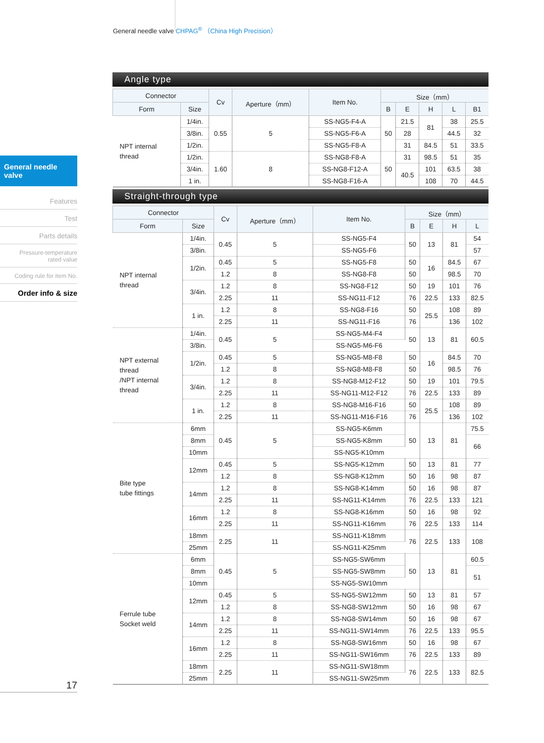General needle valve CHPAG<sup>®</sup> （China High Precision）
General needle valve
Features
Test
Parts details
Pressure-temperature
rated value
Coding rule for item No.
Order info & size
17
Angle type
| Connector | | Cv | Aperture（mm） | Item No. | Size（mm） | | | | |
| --- | --- | --- | --- | --- | --- | --- | --- | --- | --- |
| Form | Size | | | | B | E | H | L | B1 |
| NPT internal thread | 1/4in. | 0.55 | 5 | SS-NG5-F4-A | 50 | 21.5 | 81 | 38 | 25.5 |
| | 3/8in. | | | SS-NG5-F6-A | | 28 | | 44.5 | 32 |
| | 1/2in. | | | SS-NG5-F8-A | | 31 | 84.5 | 51 | 33.5 |
| | 1/2in. | 1.60 | 8 | SS-NG8-F8-A | 50 | 31 | 98.5 | 51 | 35 |
| | 3/4in. | | | SS-NG8-F12-A | | 40.5 | 101 | 63.5 | 38 |
| | 1 in. | | | SS-NG8-F16-A | | | 108 | 70 | 44.5 |
Straight-through type
| Connector | | Cv | Aperture（mm） | Item No. | Size（mm） | | | |
| --- | --- | --- | --- | --- | --- | --- | --- | --- |
| Form | Size | | | | B | E | H | L |
| NPT internal thread | 1/4in. | 0.45 | 5 | SS-NG5-F4 | 50 | 13 | 81 | 54 |
| | 3/8in. | | | SS-NG5-F6 | | | | 57 |
| | 1/2in. | 0.45 | 5 | SS-NG5-F8 | 50 | 16 | 84.5 | 67 |
| | | 1.2 | 8 | SS-NG8-F8 | 50 | | 98.5 | 70 |
| | 3/4in. | 1.2 | 8 | SS-NG8-F12 | 50 | 19 | 101 | 76 |
| | | 2.25 | 11 | SS-NG11-F12 | 76 | 22.5 | 133 | 82.5 |
| | 1 in. | 1.2 | 8 | SS-NG8-F16 | 50 | 25.5 | 108 | 89 |
| | | 2.25 | 11 | SS-NG11-F16 | 76 | | 136 | 102 |
| NPT external thread /NPT internal thread | 1/4in. | 0.45 | 5 | SS-NG5-M4-F4 | 50 | 13 | 81 | 60.5 |
| | 3/8in. | | | SS-NG5-M6-F6 | | | | |
| | 1/2in. | 0.45 | 5 | SS-NG5-M8-F8 | 50 | 16 | 84.5 | 70 |
| | | 1.2 | 8 | SS-NG8-M8-F8 | 50 | | 98.5 | 76 |
| | 3/4in. | 1.2 | 8 | SS-NG8-M12-F12 | 50 | 19 | 101 | 79.5 |
| | | 2.25 | 11 | SS-NG11-M12-F12 | 76 | 22.5 | 133 | 89 |
| | 1 in. | 1.2 | 8 | SS-NG8-M16-F16 | 50 | 25.5 | 108 | 89 |
| | | 2.25 | 11 | SS-NG11-M16-F16 | 76 | | 136 | 102 |
| Bite type tube fittings | 6mm | 0.45 | 5 | SS-NG5-K6mm | 50 | 13 | 81 | 75.5 |
| | 8mm | | | SS-NG5-K8mm | | | | 66 |
| | 10mm | | | SS-NG5-K10mm | | | | |
| | 12mm | 0.45 | 5 | SS-NG5-K12mm | 50 | 13 | 81 | 77 |
| | | 1.2 | 8 | SS-NG8-K12mm | 50 | 16 | 98 | 87 |
| | 14mm | 1.2 | 8 | SS-NG8-K14mm | 50 | 16 | 98 | 87 |
| | | 2.25 | 11 | SS-NG11-K14mm | 76 | 22.5 | 133 | 121 |
| | 16mm | 1.2 | 8 | SS-NG8-K16mm | 50 | 16 | 98 | 92 |
| | | 2.25 | 11 | SS-NG11-K16mm | 76 | 22.5 | 133 | 114 |
| | 18mm | 2.25 | 11 | SS-NG11-K18mm | 76 | 22.5 | 133 | 108 |
| | 25mm | | | SS-NG11-K25mm | | | | |
| Ferrule tube Socket weld | 6mm | 0.45 | 5 | SS-NG5-SW6mm | 50 | 13 | 81 | 60.5 |
| | 8mm | | | SS-NG5-SW8mm | | | | 51 |
| | 10mm | | | SS-NG5-SW10mm | | | | |
| | 12mm | 0.45 | 5 | SS-NG5-SW12mm | 50 | 13 | 81 | 57 |
| | | 1.2 | 8 | SS-NG8-SW12mm | 50 | 16 | 98 | 67 |
| | 14mm | 1.2 | 8 | SS-NG8-SW14mm | 50 | 16 | 98 | 67 |
| | | 2.25 | 11 | SS-NG11-SW14mm | 76 | 22.5 | 133 | 95.5 |
| | 16mm | 1.2 | 8 | SS-NG8-SW16mm | 50 | 16 | 98 | 67 |
| | | 2.25 | 11 | SS-NG11-SW16mm | 76 | 22.5 | 133 | 89 |
| | 18mm | 2.25 | 11 | SS-NG11-SW18mm | 76 | 22.5 | 133 | 82.5 |
| | 25mm | | | SS-NG11-SW25mm | | | | |